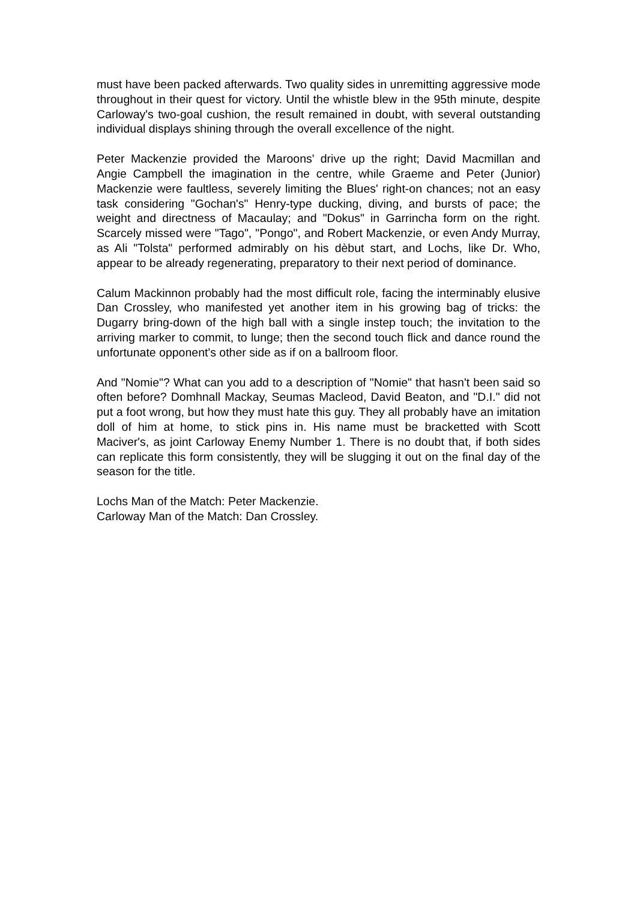must have been packed afterwards. Two quality sides in unremitting aggressive mode throughout in their quest for victory. Until the whistle blew in the 95th minute, despite Carloway's two-goal cushion, the result remained in doubt, with several outstanding individual displays shining through the overall excellence of the night.
Peter Mackenzie provided the Maroons' drive up the right; David Macmillan and Angie Campbell the imagination in the centre, while Graeme and Peter (Junior) Mackenzie were faultless, severely limiting the Blues' right-on chances; not an easy task considering "Gochan's" Henry-type ducking, diving, and bursts of pace; the weight and directness of Macaulay; and "Dokus" in Garrincha form on the right. Scarcely missed were "Tago", "Pongo", and Robert Mackenzie, or even Andy Murray, as Ali "Tolsta" performed admirably on his dèbut start, and Lochs, like Dr. Who, appear to be already regenerating, preparatory to their next period of dominance.
Calum Mackinnon probably had the most difficult role, facing the interminably elusive Dan Crossley, who manifested yet another item in his growing bag of tricks: the Dugarry bring-down of the high ball with a single instep touch; the invitation to the arriving marker to commit, to lunge; then the second touch flick and dance round the unfortunate opponent's other side as if on a ballroom floor.
And "Nomie"? What can you add to a description of "Nomie" that hasn't been said so often before? Domhnall Mackay, Seumas Macleod, David Beaton, and "D.I." did not put a foot wrong, but how they must hate this guy. They all probably have an imitation doll of him at home, to stick pins in. His name must be bracketted with Scott Maciver's, as joint Carloway Enemy Number 1. There is no doubt that, if both sides can replicate this form consistently, they will be slugging it out on the final day of the season for the title.
Lochs Man of the Match: Peter Mackenzie.
Carloway Man of the Match: Dan Crossley.